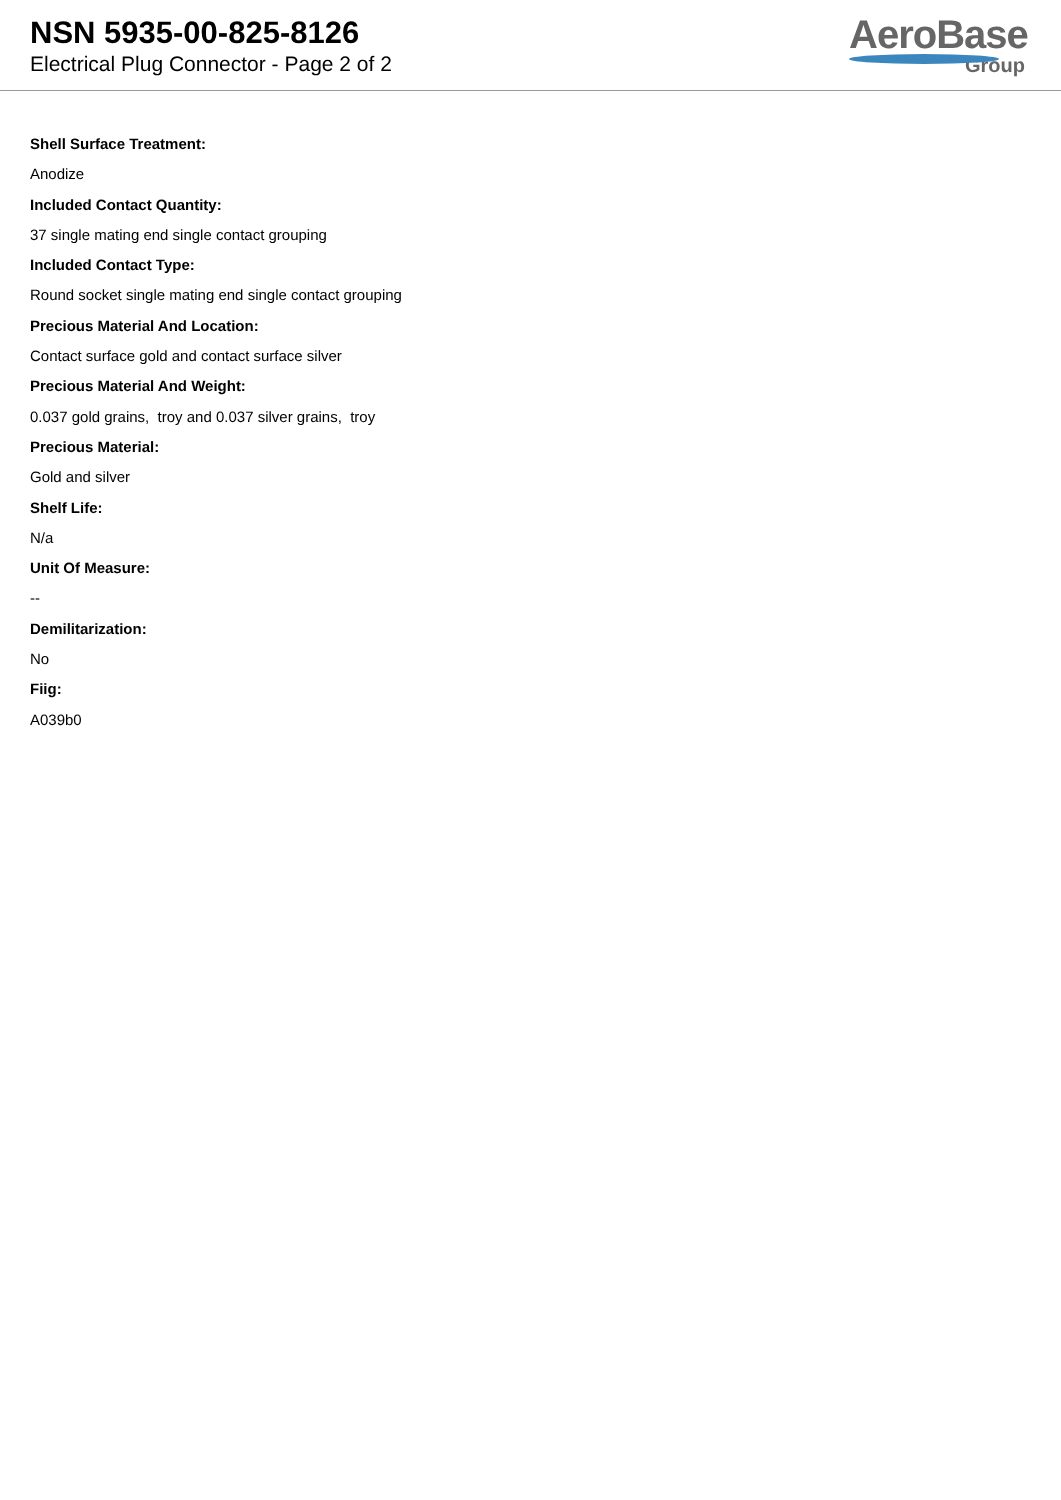NSN 5935-00-825-8126
Electrical Plug Connector - Page 2 of 2
AeroBase
Group
Shell Surface Treatment:
Anodize
Included Contact Quantity:
37 single mating end single contact grouping
Included Contact Type:
Round socket single mating end single contact grouping
Precious Material And Location:
Contact surface gold and contact surface silver
Precious Material And Weight:
0.037 gold grains, troy and 0.037 silver grains, troy
Precious Material:
Gold and silver
Shelf Life:
N/a
Unit Of Measure:
--
Demilitarization:
No
Fiig:
A039b0